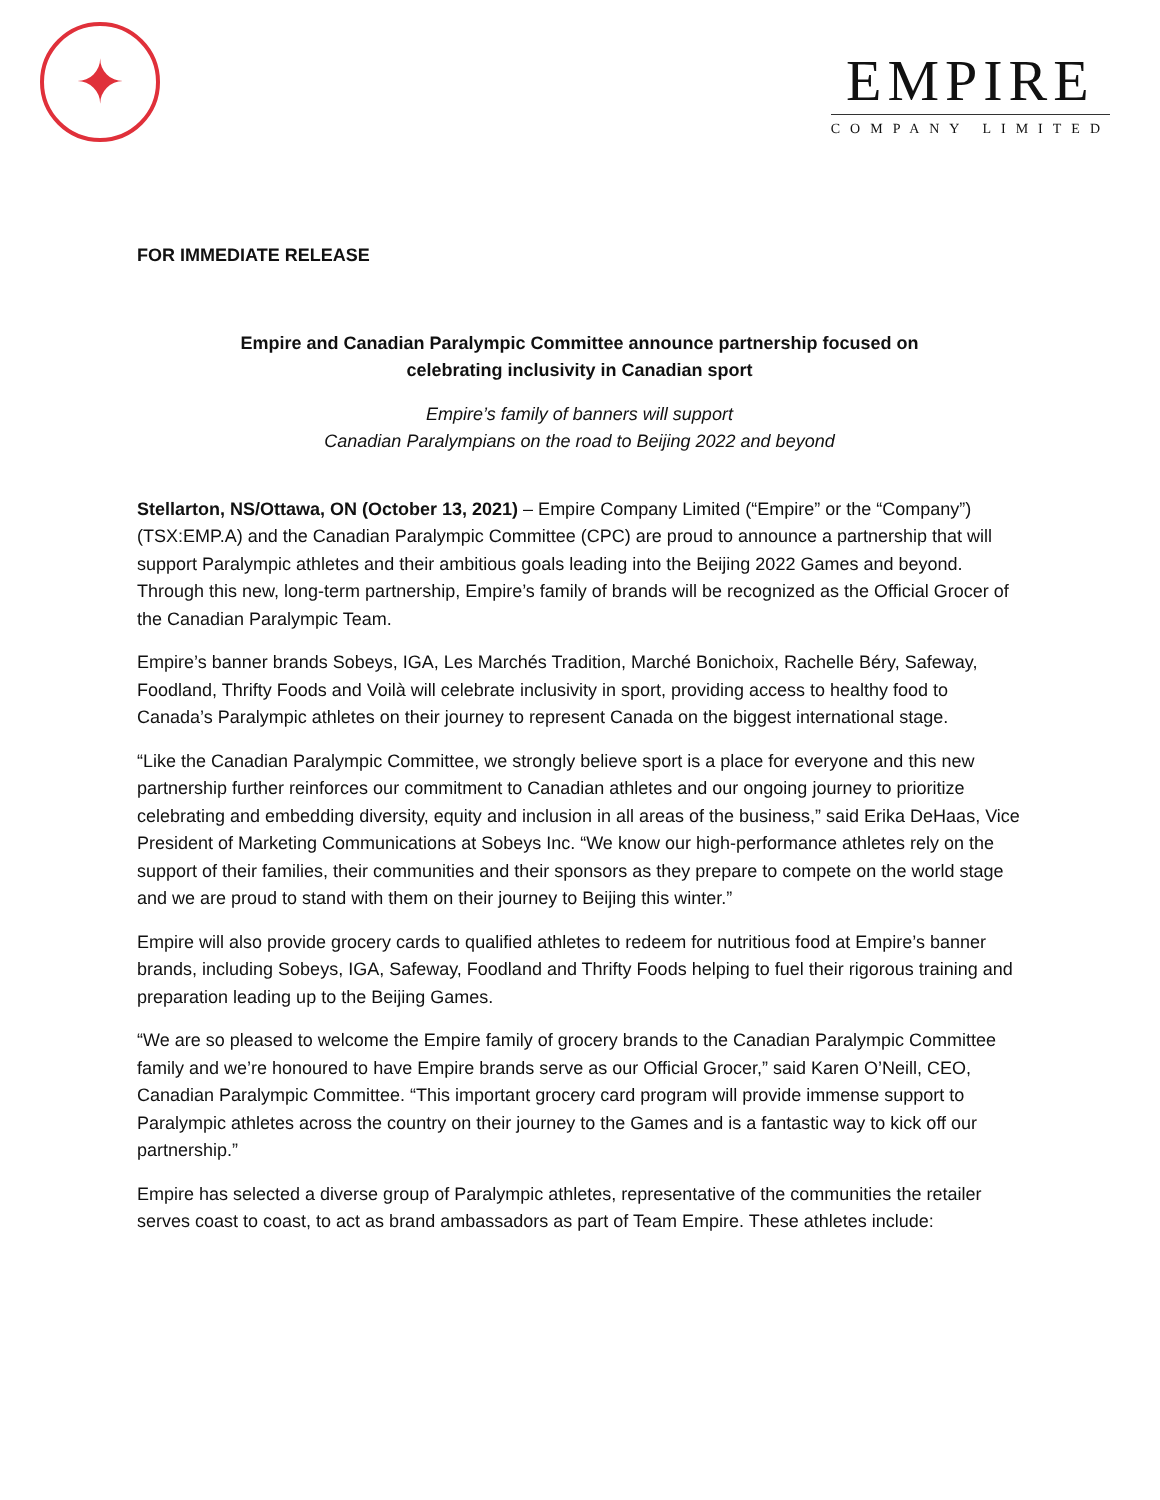✦
EMPIRE
COMPANY LIMITED
FOR IMMEDIATE RELEASE
Empire and Canadian Paralympic Committee announce partnership focused on
celebrating inclusivity in Canadian sport
Empire’s family of banners will support
Canadian Paralympians on the road to Beijing 2022 and beyond
Stellarton, NS/Ottawa, ON (October 13, 2021) – Empire Company Limited (“Empire” or the “Company”) (TSX:EMP.A) and the Canadian Paralympic Committee (CPC) are proud to announce a partnership that will support Paralympic athletes and their ambitious goals leading into the Beijing 2022 Games and beyond. Through this new, long-term partnership, Empire’s family of brands will be recognized as the Official Grocer of the Canadian Paralympic Team.
Empire’s banner brands Sobeys, IGA, Les Marchés Tradition, Marché Bonichoix, Rachelle Béry, Safeway, Foodland, Thrifty Foods and Voilà will celebrate inclusivity in sport, providing access to healthy food to Canada’s Paralympic athletes on their journey to represent Canada on the biggest international stage.
“Like the Canadian Paralympic Committee, we strongly believe sport is a place for everyone and this new partnership further reinforces our commitment to Canadian athletes and our ongoing journey to prioritize celebrating and embedding diversity, equity and inclusion in all areas of the business,” said Erika DeHaas, Vice President of Marketing Communications at Sobeys Inc. “We know our high-performance athletes rely on the support of their families, their communities and their sponsors as they prepare to compete on the world stage and we are proud to stand with them on their journey to Beijing this winter.”
Empire will also provide grocery cards to qualified athletes to redeem for nutritious food at Empire’s banner brands, including Sobeys, IGA, Safeway, Foodland and Thrifty Foods helping to fuel their rigorous training and preparation leading up to the Beijing Games.
“We are so pleased to welcome the Empire family of grocery brands to the Canadian Paralympic Committee family and we’re honoured to have Empire brands serve as our Official Grocer,” said Karen O’Neill, CEO, Canadian Paralympic Committee. “This important grocery card program will provide immense support to Paralympic athletes across the country on their journey to the Games and is a fantastic way to kick off our partnership.”
Empire has selected a diverse group of Paralympic athletes, representative of the communities the retailer serves coast to coast, to act as brand ambassadors as part of Team Empire. These athletes include: